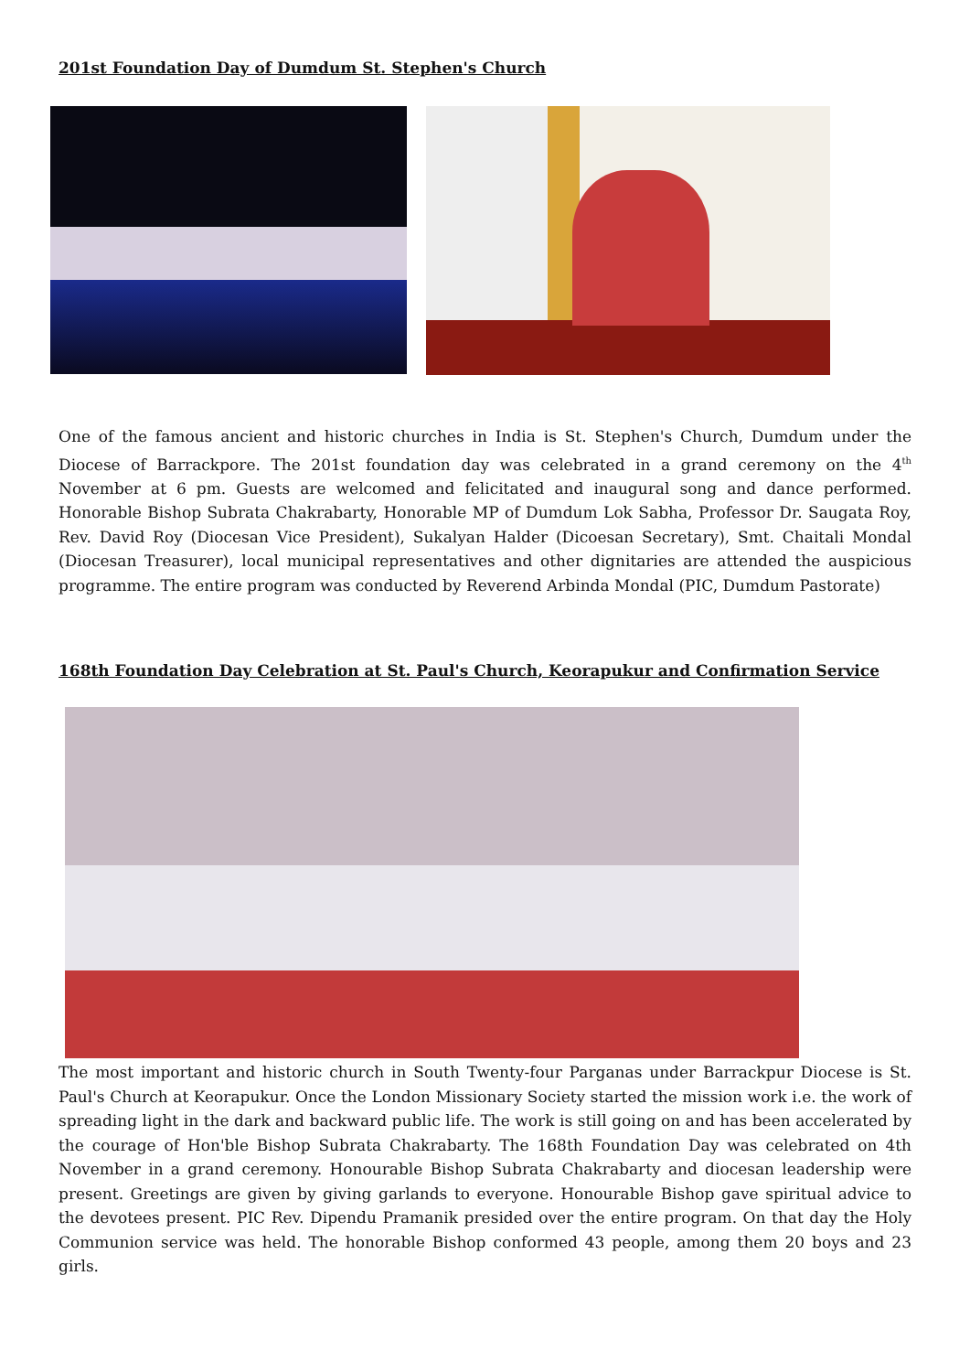201st Foundation Day of Dumdum St. Stephen's Church
One of the famous ancient and historic churches in India is St. Stephen's Church, Dumdum under the Diocese of Barrackpore. The 201st foundation day was celebrated in a grand ceremony on the 4<sup>th</sup> November at 6 pm. Guests are welcomed and felicitated and inaugural song and dance performed. Honorable Bishop Subrata Chakrabarty, Honorable MP of Dumdum Lok Sabha, Professor Dr. Saugata Roy, Rev. David Roy (Diocesan Vice President), Sukalyan Halder (Dicoesan Secretary), Smt. Chaitali Mondal (Diocesan Treasurer), local municipal representatives and other dignitaries are attended the auspicious programme. The entire program was conducted by Reverend Arbinda Mondal (PIC, Dumdum Pastorate)
168th Foundation Day Celebration at St. Paul's Church, Keorapukur and Confirmation Service
The most important and historic church in South Twenty-four Parganas under Barrackpur Diocese is St. Paul's Church at Keorapukur. Once the London Missionary Society started the mission work i.e. the work of spreading light in the dark and backward public life. The work is still going on and has been accelerated by the courage of Hon'ble Bishop Subrata Chakrabarty. The 168th Foundation Day was celebrated on 4th November in a grand ceremony. Honourable Bishop Subrata Chakrabarty and diocesan leadership were present. Greetings are given by giving garlands to everyone. Honourable Bishop gave spiritual advice to the devotees present. PIC Rev. Dipendu Pramanik presided over the entire program. On that day the Holy Communion service was held. The honorable Bishop conformed 43 people, among them 20 boys and 23 girls.